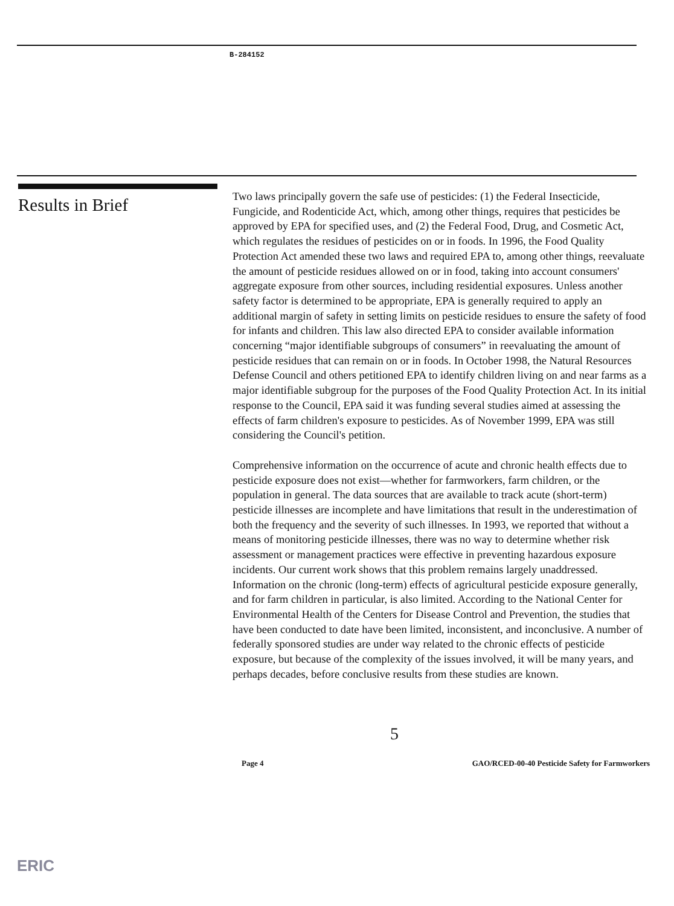B-284152
Results in Brief
Two laws principally govern the safe use of pesticides: (1) the Federal Insecticide, Fungicide, and Rodenticide Act, which, among other things, requires that pesticides be approved by EPA for specified uses, and (2) the Federal Food, Drug, and Cosmetic Act, which regulates the residues of pesticides on or in foods. In 1996, the Food Quality Protection Act amended these two laws and required EPA to, among other things, reevaluate the amount of pesticide residues allowed on or in food, taking into account consumers' aggregate exposure from other sources, including residential exposures. Unless another safety factor is determined to be appropriate, EPA is generally required to apply an additional margin of safety in setting limits on pesticide residues to ensure the safety of food for infants and children. This law also directed EPA to consider available information concerning “major identifiable subgroups of consumers” in reevaluating the amount of pesticide residues that can remain on or in foods. In October 1998, the Natural Resources Defense Council and others petitioned EPA to identify children living on and near farms as a major identifiable subgroup for the purposes of the Food Quality Protection Act. In its initial response to the Council, EPA said it was funding several studies aimed at assessing the effects of farm children's exposure to pesticides. As of November 1999, EPA was still considering the Council's petition.
Comprehensive information on the occurrence of acute and chronic health effects due to pesticide exposure does not exist—whether for farmworkers, farm children, or the population in general. The data sources that are available to track acute (short-term) pesticide illnesses are incomplete and have limitations that result in the underestimation of both the frequency and the severity of such illnesses. In 1993, we reported that without a means of monitoring pesticide illnesses, there was no way to determine whether risk assessment or management practices were effective in preventing hazardous exposure incidents. Our current work shows that this problem remains largely unaddressed. Information on the chronic (long-term) effects of agricultural pesticide exposure generally, and for farm children in particular, is also limited. According to the National Center for Environmental Health of the Centers for Disease Control and Prevention, the studies that have been conducted to date have been limited, inconsistent, and inconclusive. A number of federally sponsored studies are under way related to the chronic effects of pesticide exposure, but because of the complexity of the issues involved, it will be many years, and perhaps decades, before conclusive results from these studies are known.
5
Page 4 GAO/RCED-00-40 Pesticide Safety for Farmworkers
ERIC